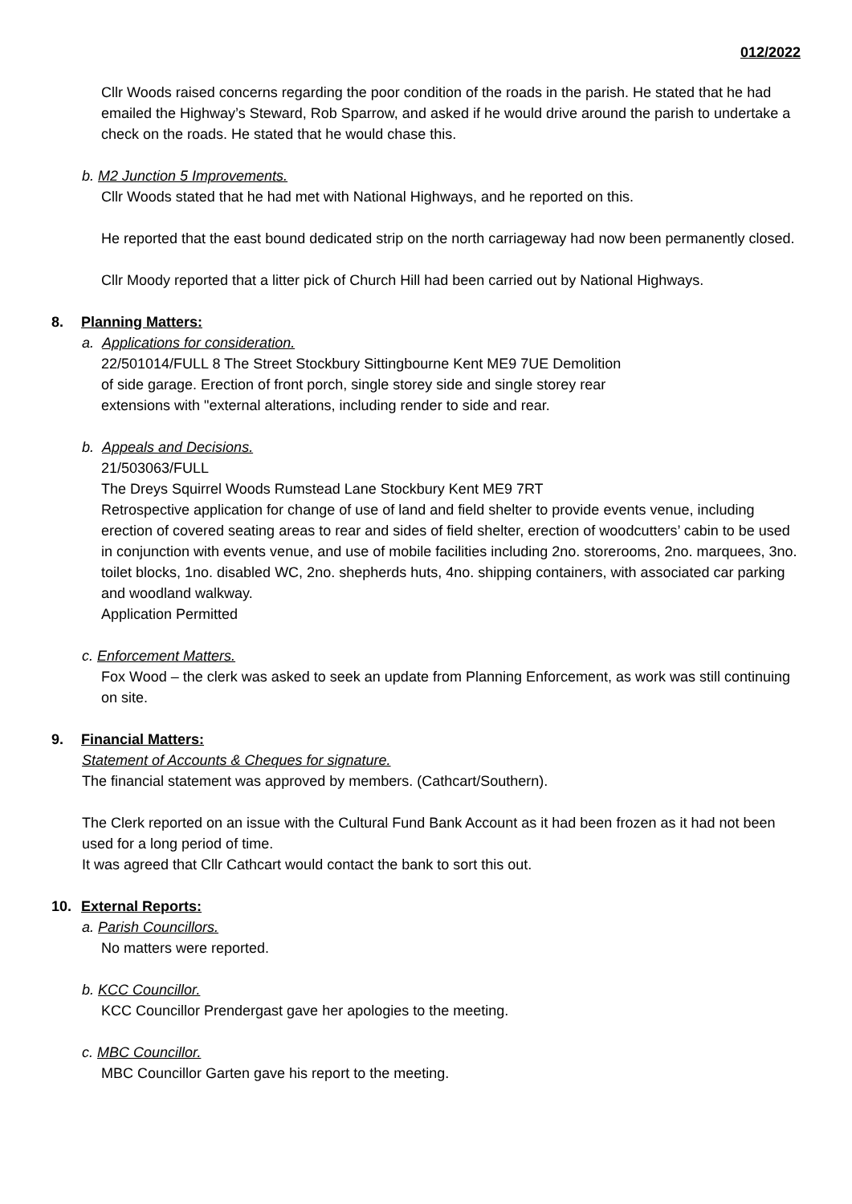012/2022
Cllr Woods raised concerns regarding the poor condition of the roads in the parish. He stated that he had emailed the Highway’s Steward, Rob Sparrow, and asked if he would drive around the parish to undertake a check on the roads. He stated that he would chase this.
b. M2 Junction 5 Improvements.
Cllr Woods stated that he had met with National Highways, and he reported on this.
He reported that the east bound dedicated strip on the north carriageway had now been permanently closed.
Cllr Moody reported that a litter pick of Church Hill had been carried out by National Highways.
8. Planning Matters:
a. Applications for consideration.
22/501014/FULL 8 The Street Stockbury Sittingbourne Kent ME9 7UE Demolition of side garage. Erection of front porch, single storey side and single storey rear extensions with "external alterations, including render to side and rear.
b. Appeals and Decisions.
21/503063/FULL
The Dreys Squirrel Woods Rumstead Lane Stockbury Kent ME9 7RT
Retrospective application for change of use of land and field shelter to provide events venue, including erection of covered seating areas to rear and sides of field shelter, erection of woodcutters’ cabin to be used in conjunction with events venue, and use of mobile facilities including 2no. storerooms, 2no. marquees, 3no. toilet blocks, 1no. disabled WC, 2no. shepherds huts, 4no. shipping containers, with associated car parking and woodland walkway.
Application Permitted
c. Enforcement Matters.
Fox Wood – the clerk was asked to seek an update from Planning Enforcement, as work was still continuing on site.
9. Financial Matters:
Statement of Accounts & Cheques for signature.
The financial statement was approved by members. (Cathcart/Southern).
The Clerk reported on an issue with the Cultural Fund Bank Account as it had been frozen as it had not been used for a long period of time.
It was agreed that Cllr Cathcart would contact the bank to sort this out.
10. External Reports:
a. Parish Councillors.
No matters were reported.
b. KCC Councillor.
KCC Councillor Prendergast gave her apologies to the meeting.
c. MBC Councillor.
MBC Councillor Garten gave his report to the meeting.